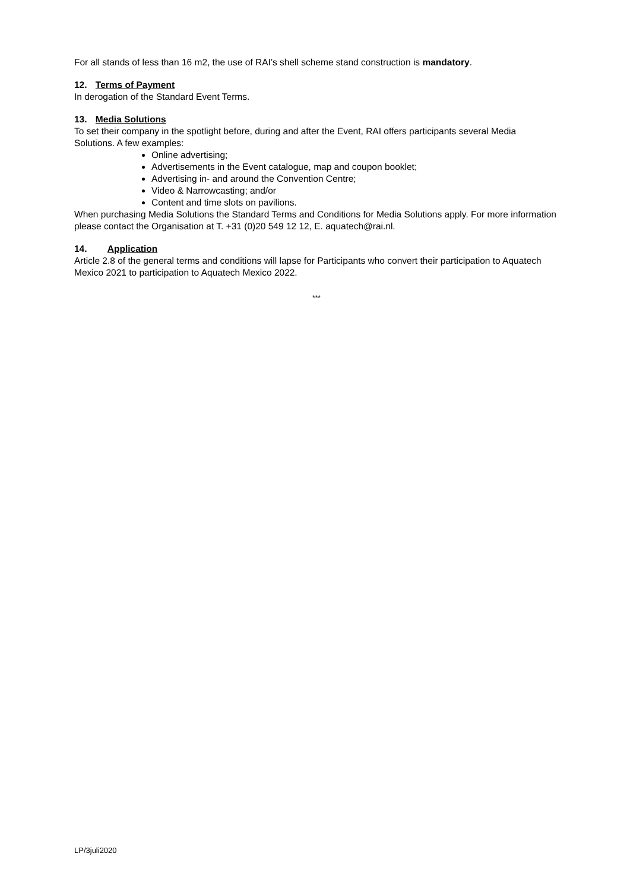For all stands of less than 16 m2, the use of RAI’s shell scheme stand construction is mandatory.
12. Terms of Payment
In derogation of the Standard Event Terms.
13. Media Solutions
To set their company in the spotlight before, during and after the Event, RAI offers participants several Media Solutions. A few examples:
Online advertising;
Advertisements in the Event catalogue, map and coupon booklet;
Advertising in- and around the Convention Centre;
Video & Narrowcasting; and/or
Content and time slots on pavilions.
When purchasing Media Solutions the Standard Terms and Conditions for Media Solutions apply. For more information please contact the Organisation at T. +31 (0)20 549 12 12, E. aquatech@rai.nl.
14. Application
Article 2.8 of the general terms and conditions will lapse for Participants who convert their participation to Aquatech Mexico 2021 to participation to Aquatech Mexico 2022.
***
LP/3juli2020